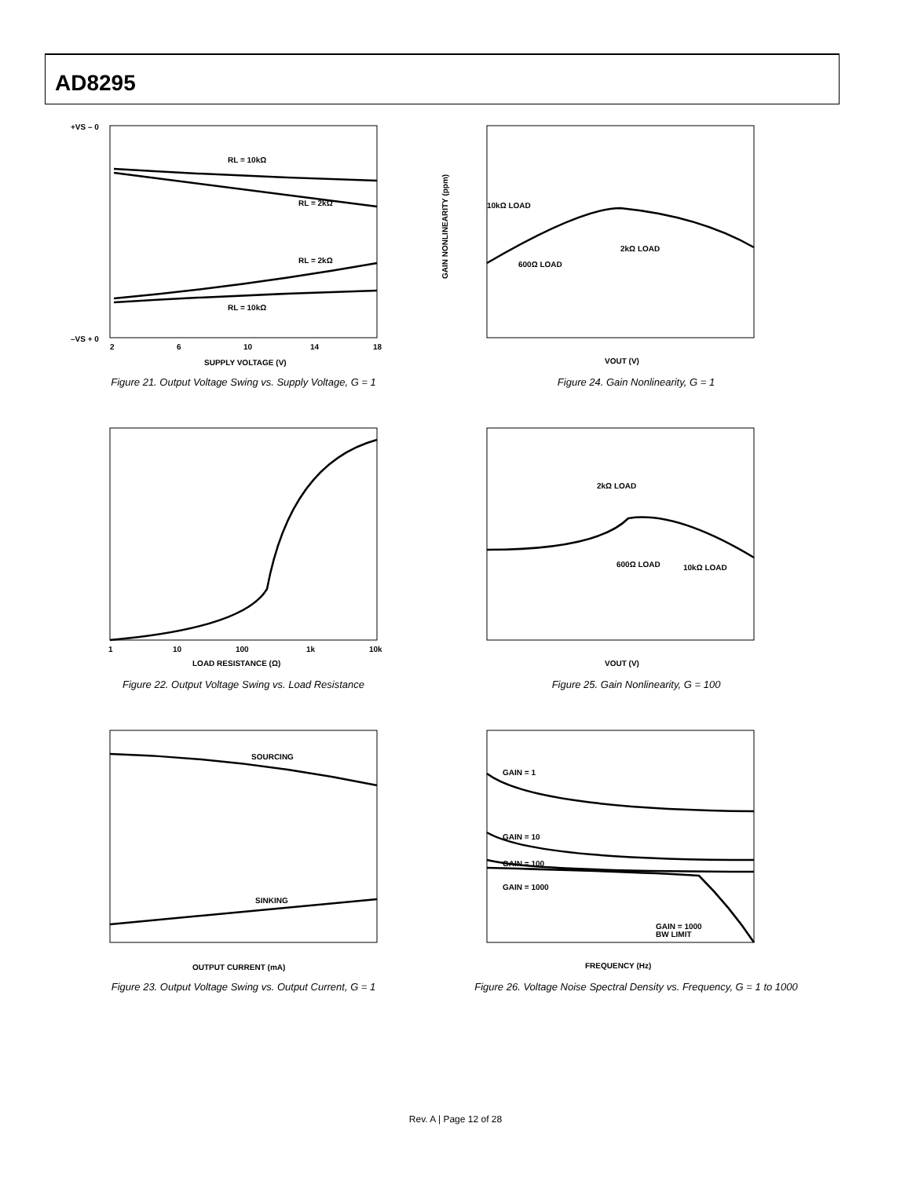AD8295
RL = 10kΩ
RL = 2kΩ
RL = 2kΩ
RL = 10kΩ
SUPPLY VOLTAGE (V)
2
6
10
14
18
+VS – 0
–VS + 0
Figure 21. Output Voltage Swing vs. Supply Voltage, G = 1
10kΩ LOAD
2kΩ LOAD
600Ω LOAD
VOUT (V)
GAIN NONLINEARITY (ppm)
Figure 24. Gain Nonlinearity, G = 1
LOAD RESISTANCE (Ω)
1
10
100
1k
10k
Figure 22. Output Voltage Swing vs. Load Resistance
2kΩ LOAD
600Ω LOAD
10kΩ LOAD
VOUT (V)
Figure 25. Gain Nonlinearity, G = 100
SOURCING
SINKING
OUTPUT CURRENT (mA)
Figure 23. Output Voltage Swing vs. Output Current, G = 1
GAIN = 1
GAIN = 10
GAIN = 100
GAIN = 1000
GAIN = 1000
BW LIMIT
FREQUENCY (Hz)
Figure 26. Voltage Noise Spectral Density vs. Frequency, G = 1 to 1000
Rev. A | Page 12 of 28